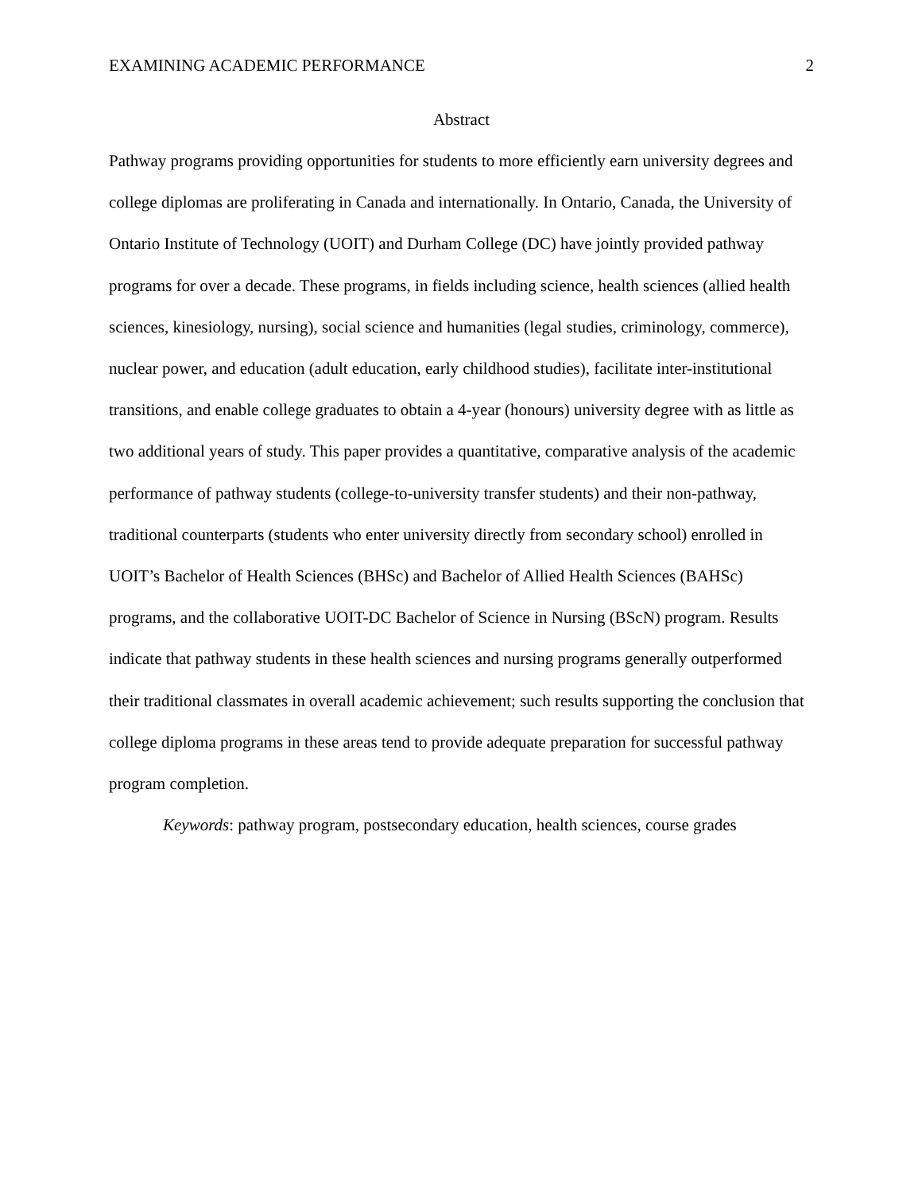EXAMINING ACADEMIC PERFORMANCE 2
Abstract
Pathway programs providing opportunities for students to more efficiently earn university degrees and college diplomas are proliferating in Canada and internationally. In Ontario, Canada, the University of Ontario Institute of Technology (UOIT) and Durham College (DC) have jointly provided pathway programs for over a decade. These programs, in fields including science, health sciences (allied health sciences, kinesiology, nursing), social science and humanities (legal studies, criminology, commerce), nuclear power, and education (adult education, early childhood studies), facilitate inter-institutional transitions, and enable college graduates to obtain a 4-year (honours) university degree with as little as two additional years of study. This paper provides a quantitative, comparative analysis of the academic performance of pathway students (college-to-university transfer students) and their non-pathway, traditional counterparts (students who enter university directly from secondary school) enrolled in UOIT’s Bachelor of Health Sciences (BHSc) and Bachelor of Allied Health Sciences (BAHSc) programs, and the collaborative UOIT-DC Bachelor of Science in Nursing (BScN) program. Results indicate that pathway students in these health sciences and nursing programs generally outperformed their traditional classmates in overall academic achievement; such results supporting the conclusion that college diploma programs in these areas tend to provide adequate preparation for successful pathway program completion.
Keywords: pathway program, postsecondary education, health sciences, course grades